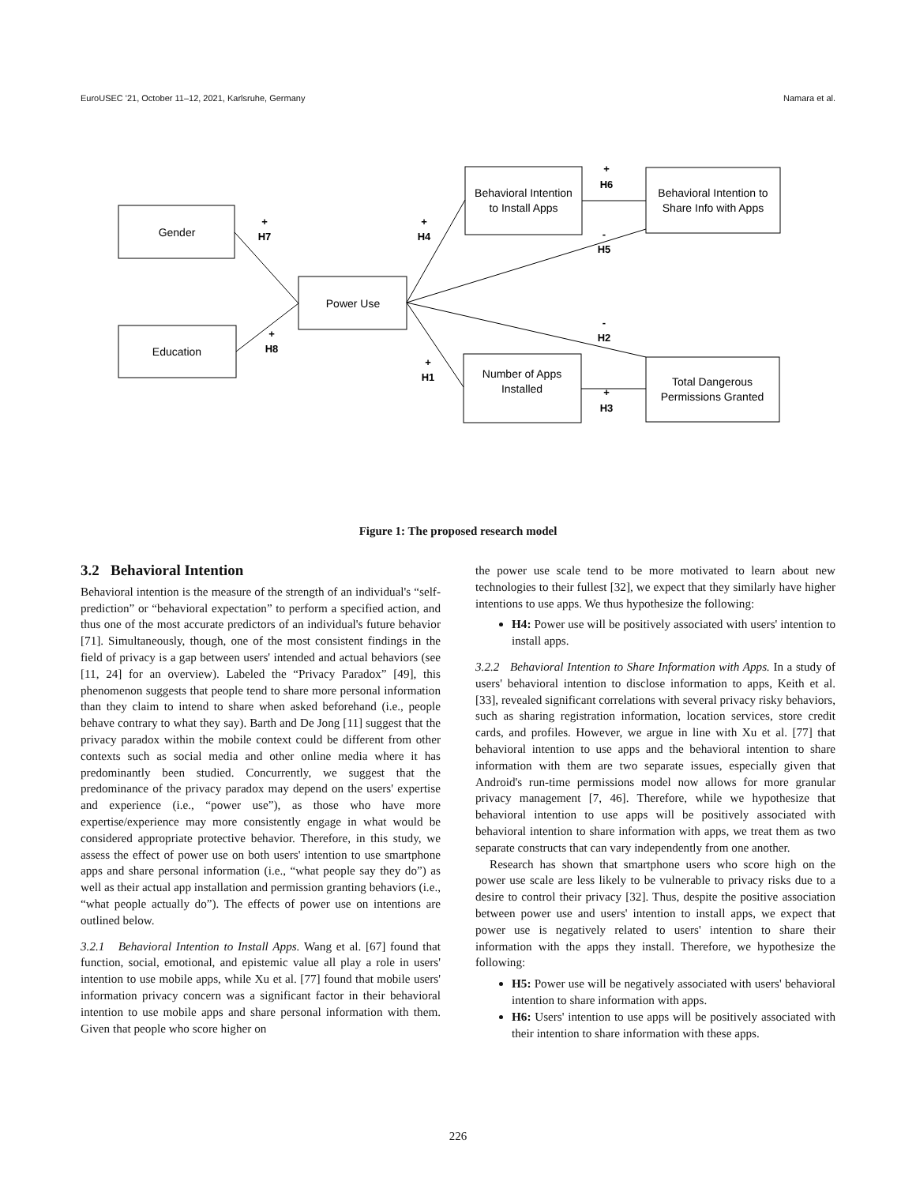EuroUSEC '21, October 11–12, 2021, Karlsruhe, Germany Namara et al.
Gender
Education
Power Use
Behavioral Intention
to Install Apps
Behavioral Intention to
Share Info with Apps
Number of Apps
Installed
Total Dangerous
Permissions Granted
+
H7
+
H8
+
H4
+
H6
-
H5
-
H2
+
H1
+
H3
Figure 1: The proposed research model
3.2 Behavioral Intention
Behavioral intention is the measure of the strength of an individual's “self-prediction” or “behavioral expectation” to perform a specified action, and thus one of the most accurate predictors of an individual's future behavior [71]. Simultaneously, though, one of the most consistent findings in the field of privacy is a gap between users' intended and actual behaviors (see [11, 24] for an overview). Labeled the “Privacy Paradox” [49], this phenomenon suggests that people tend to share more personal information than they claim to intend to share when asked beforehand (i.e., people behave contrary to what they say). Barth and De Jong [11] suggest that the privacy paradox within the mobile context could be different from other contexts such as social media and other online media where it has predominantly been studied. Concurrently, we suggest that the predominance of the privacy paradox may depend on the users' expertise and experience (i.e., “power use”), as those who have more expertise/experience may more consistently engage in what would be considered appropriate protective behavior. Therefore, in this study, we assess the effect of power use on both users' intention to use smartphone apps and share personal information (i.e., “what people say they do”) as well as their actual app installation and permission granting behaviors (i.e., “what people actually do”). The effects of power use on intentions are outlined below.
3.2.1 Behavioral Intention to Install Apps. Wang et al. [67] found that function, social, emotional, and epistemic value all play a role in users' intention to use mobile apps, while Xu et al. [77] found that mobile users' information privacy concern was a significant factor in their behavioral intention to use mobile apps and share personal information with them. Given that people who score higher on
the power use scale tend to be more motivated to learn about new technologies to their fullest [32], we expect that they similarly have higher intentions to use apps. We thus hypothesize the following:
H4: Power use will be positively associated with users' intention to install apps.
3.2.2 Behavioral Intention to Share Information with Apps. In a study of users' behavioral intention to disclose information to apps, Keith et al. [33], revealed significant correlations with several privacy risky behaviors, such as sharing registration information, location services, store credit cards, and profiles. However, we argue in line with Xu et al. [77] that behavioral intention to use apps and the behavioral intention to share information with them are two separate issues, especially given that Android's run-time permissions model now allows for more granular privacy management [7, 46]. Therefore, while we hypothesize that behavioral intention to use apps will be positively associated with behavioral intention to share information with apps, we treat them as two separate constructs that can vary independently from one another.
Research has shown that smartphone users who score high on the power use scale are less likely to be vulnerable to privacy risks due to a desire to control their privacy [32]. Thus, despite the positive association between power use and users' intention to install apps, we expect that power use is negatively related to users' intention to share their information with the apps they install. Therefore, we hypothesize the following:
H5: Power use will be negatively associated with users' behavioral intention to share information with apps.
H6: Users' intention to use apps will be positively associated with their intention to share information with these apps.
226